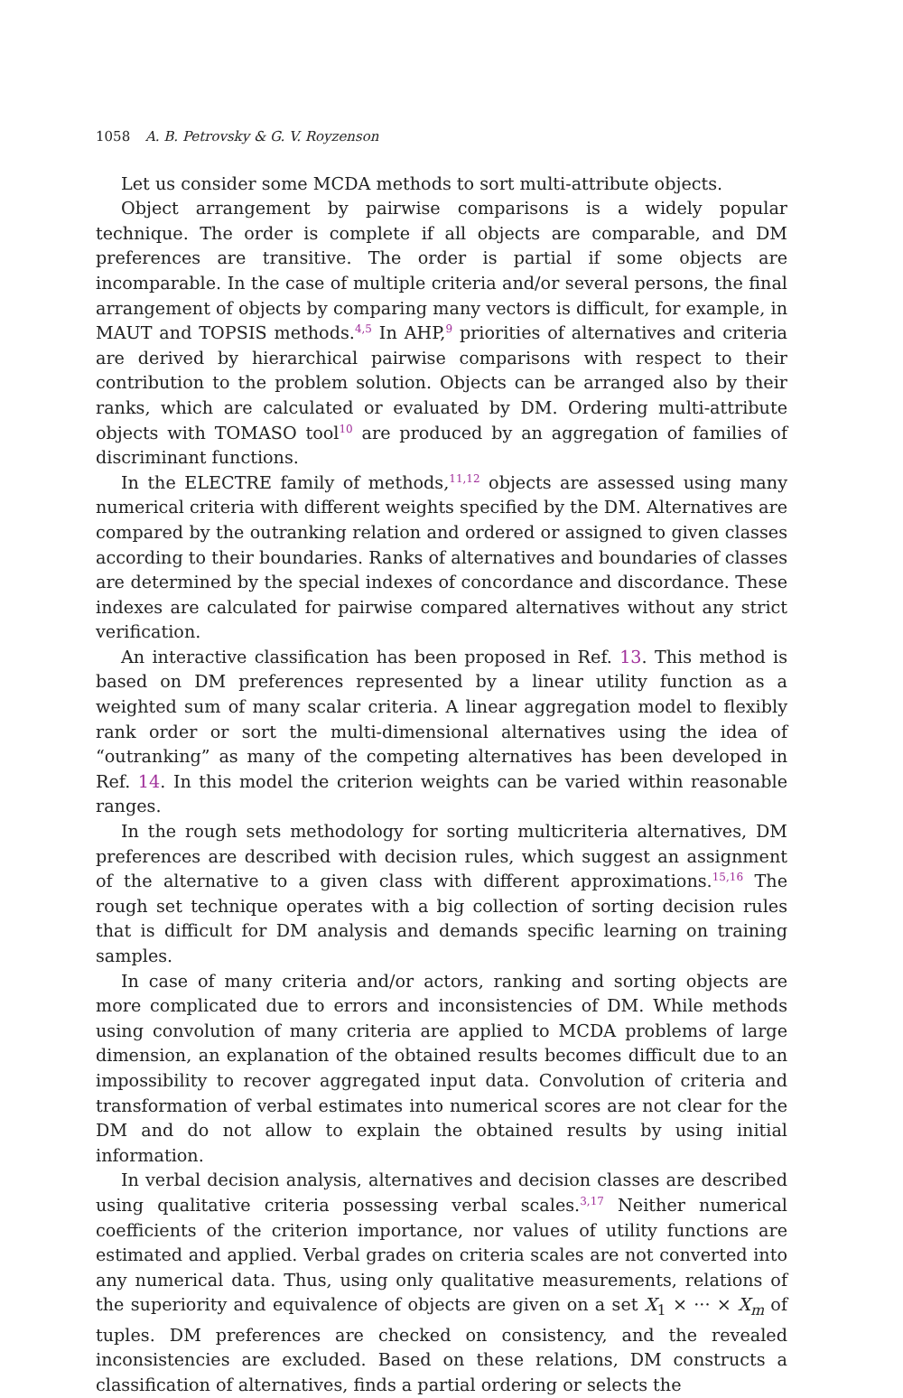1058 A. B. Petrovsky & G. V. Royzenson
Let us consider some MCDA methods to sort multi-attribute objects.
Object arrangement by pairwise comparisons is a widely popular technique. The order is complete if all objects are comparable, and DM preferences are transitive. The order is partial if some objects are incomparable. In the case of multiple criteria and/or several persons, the final arrangement of objects by comparing many vectors is difficult, for example, in MAUT and TOPSIS methods.<sup>4,5</sup> In AHP,<sup>9</sup> priorities of alternatives and criteria are derived by hierarchical pairwise comparisons with respect to their contribution to the problem solution. Objects can be arranged also by their ranks, which are calculated or evaluated by DM. Ordering multi-attribute objects with TOMASO tool<sup>10</sup> are produced by an aggregation of families of discriminant functions.
In the ELECTRE family of methods,<sup>11,12</sup> objects are assessed using many numerical criteria with different weights specified by the DM. Alternatives are compared by the outranking relation and ordered or assigned to given classes according to their boundaries. Ranks of alternatives and boundaries of classes are determined by the special indexes of concordance and discordance. These indexes are calculated for pairwise compared alternatives without any strict verification.
An interactive classification has been proposed in Ref. 13. This method is based on DM preferences represented by a linear utility function as a weighted sum of many scalar criteria. A linear aggregation model to flexibly rank order or sort the multi-dimensional alternatives using the idea of “outranking” as many of the competing alternatives has been developed in Ref. 14. In this model the criterion weights can be varied within reasonable ranges.
In the rough sets methodology for sorting multicriteria alternatives, DM preferences are described with decision rules, which suggest an assignment of the alternative to a given class with different approximations.<sup>15,16</sup> The rough set technique operates with a big collection of sorting decision rules that is difficult for DM analysis and demands specific learning on training samples.
In case of many criteria and/or actors, ranking and sorting objects are more complicated due to errors and inconsistencies of DM. While methods using convolution of many criteria are applied to MCDA problems of large dimension, an explanation of the obtained results becomes difficult due to an impossibility to recover aggregated input data. Convolution of criteria and transformation of verbal estimates into numerical scores are not clear for the DM and do not allow to explain the obtained results by using initial information.
In verbal decision analysis, alternatives and decision classes are described using qualitative criteria possessing verbal scales.<sup>3,17</sup> Neither numerical coefficients of the criterion importance, nor values of utility functions are estimated and applied. Verbal grades on criteria scales are not converted into any numerical data. Thus, using only qualitative measurements, relations of the superiority and equivalence of objects are given on a set X<sub>1</sub> × ··· × X<sub>m</sub> of tuples. DM preferences are checked on consistency, and the revealed inconsistencies are excluded. Based on these relations, DM constructs a classification of alternatives, finds a partial ordering or selects the